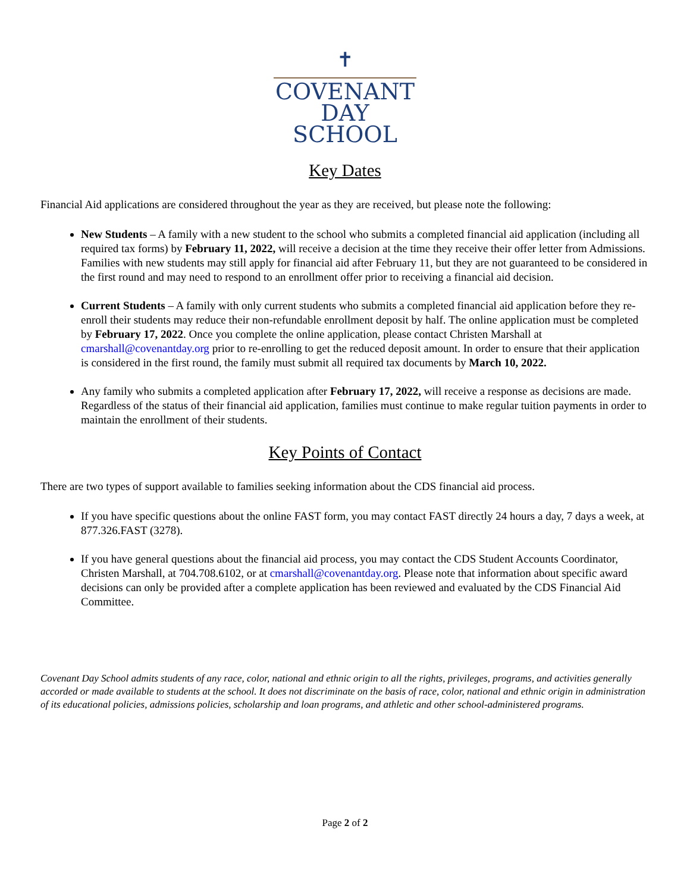✝
COVENANT
DAY SCHOOL
Key Dates
Financial Aid applications are considered throughout the year as they are received, but please note the following:
New Students – A family with a new student to the school who submits a completed financial aid application (including all required tax forms) by February 11, 2022, will receive a decision at the time they receive their offer letter from Admissions. Families with new students may still apply for financial aid after February 11, but they are not guaranteed to be considered in the first round and may need to respond to an enrollment offer prior to receiving a financial aid decision.
Current Students – A family with only current students who submits a completed financial aid application before they re-enroll their students may reduce their non-refundable enrollment deposit by half. The online application must be completed by February 17, 2022. Once you complete the online application, please contact Christen Marshall at cmarshall@covenantday.org prior to re-enrolling to get the reduced deposit amount. In order to ensure that their application is considered in the first round, the family must submit all required tax documents by March 10, 2022.
Any family who submits a completed application after February 17, 2022, will receive a response as decisions are made. Regardless of the status of their financial aid application, families must continue to make regular tuition payments in order to maintain the enrollment of their students.
Key Points of Contact
There are two types of support available to families seeking information about the CDS financial aid process.
If you have specific questions about the online FAST form, you may contact FAST directly 24 hours a day, 7 days a week, at 877.326.FAST (3278).
If you have general questions about the financial aid process, you may contact the CDS Student Accounts Coordinator, Christen Marshall, at 704.708.6102, or at cmarshall@covenantday.org. Please note that information about specific award decisions can only be provided after a complete application has been reviewed and evaluated by the CDS Financial Aid Committee.
Covenant Day School admits students of any race, color, national and ethnic origin to all the rights, privileges, programs, and activities generally accorded or made available to students at the school. It does not discriminate on the basis of race, color, national and ethnic origin in administration of its educational policies, admissions policies, scholarship and loan programs, and athletic and other school-administered programs.
Page 2 of 2